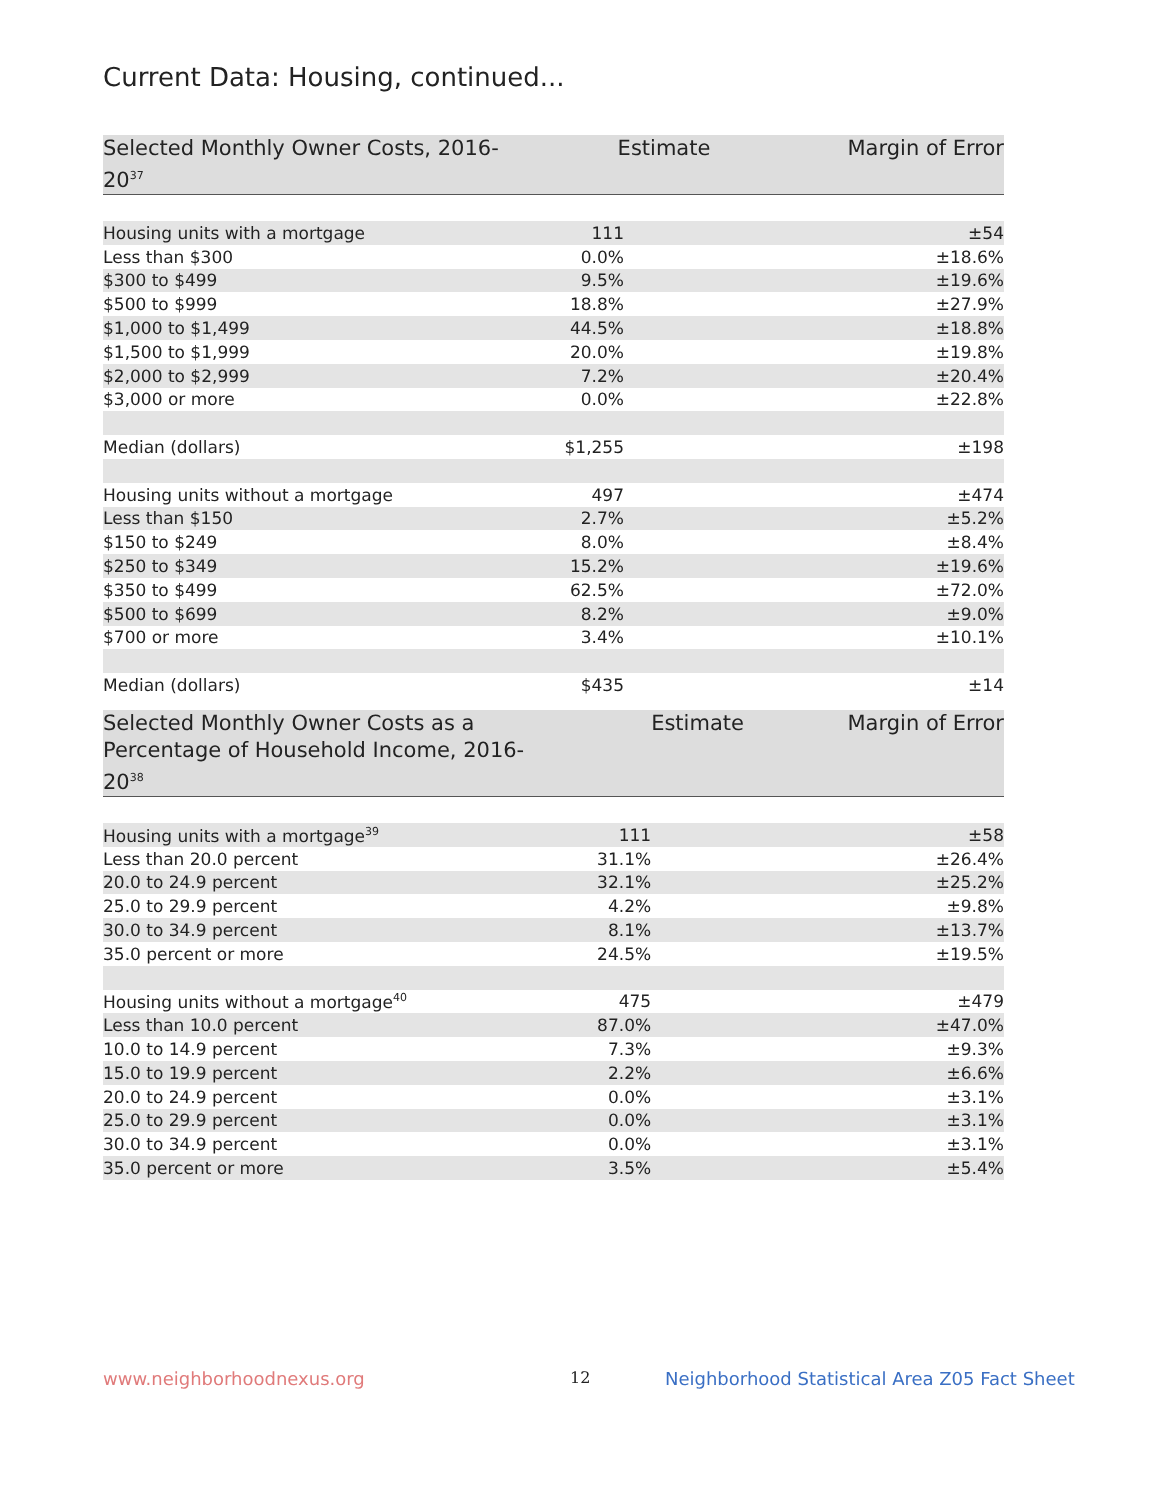Current Data: Housing, continued...
| Selected Monthly Owner Costs, 2016-20<sup>37</sup> | Estimate | Margin of Error |
| --- | --- | --- |
| Housing units with a mortgage | 111 | ±54 |
| Less than $300 | 0.0% | ±18.6% |
| $300 to $499 | 9.5% | ±19.6% |
| $500 to $999 | 18.8% | ±27.9% |
| $1,000 to $1,499 | 44.5% | ±18.8% |
| $1,500 to $1,999 | 20.0% | ±19.8% |
| $2,000 to $2,999 | 7.2% | ±20.4% |
| $3,000 or more | 0.0% | ±22.8% |
| Median (dollars) | $1,255 | ±198 |
| Housing units without a mortgage | 497 | ±474 |
| Less than $150 | 2.7% | ±5.2% |
| $150 to $249 | 8.0% | ±8.4% |
| $250 to $349 | 15.2% | ±19.6% |
| $350 to $499 | 62.5% | ±72.0% |
| $500 to $699 | 8.2% | ±9.0% |
| $700 or more | 3.4% | ±10.1% |
| Median (dollars) | $435 | ±14 |
| Selected Monthly Owner Costs as a Percentage of Household Income, 2016-20<sup>38</sup> | Estimate | Margin of Error |
| --- | --- | --- |
| Housing units with a mortgage<sup>39</sup> | 111 | ±58 |
| Less than 20.0 percent | 31.1% | ±26.4% |
| 20.0 to 24.9 percent | 32.1% | ±25.2% |
| 25.0 to 29.9 percent | 4.2% | ±9.8% |
| 30.0 to 34.9 percent | 8.1% | ±13.7% |
| 35.0 percent or more | 24.5% | ±19.5% |
| Housing units without a mortgage<sup>40</sup> | 475 | ±479 |
| Less than 10.0 percent | 87.0% | ±47.0% |
| 10.0 to 14.9 percent | 7.3% | ±9.3% |
| 15.0 to 19.9 percent | 2.2% | ±6.6% |
| 20.0 to 24.9 percent | 0.0% | ±3.1% |
| 25.0 to 29.9 percent | 0.0% | ±3.1% |
| 30.0 to 34.9 percent | 0.0% | ±3.1% |
| 35.0 percent or more | 3.5% | ±5.4% |
www.neighborhoodnexus.org 12
Neighborhood Statistical Area Z05 Fact Sheet